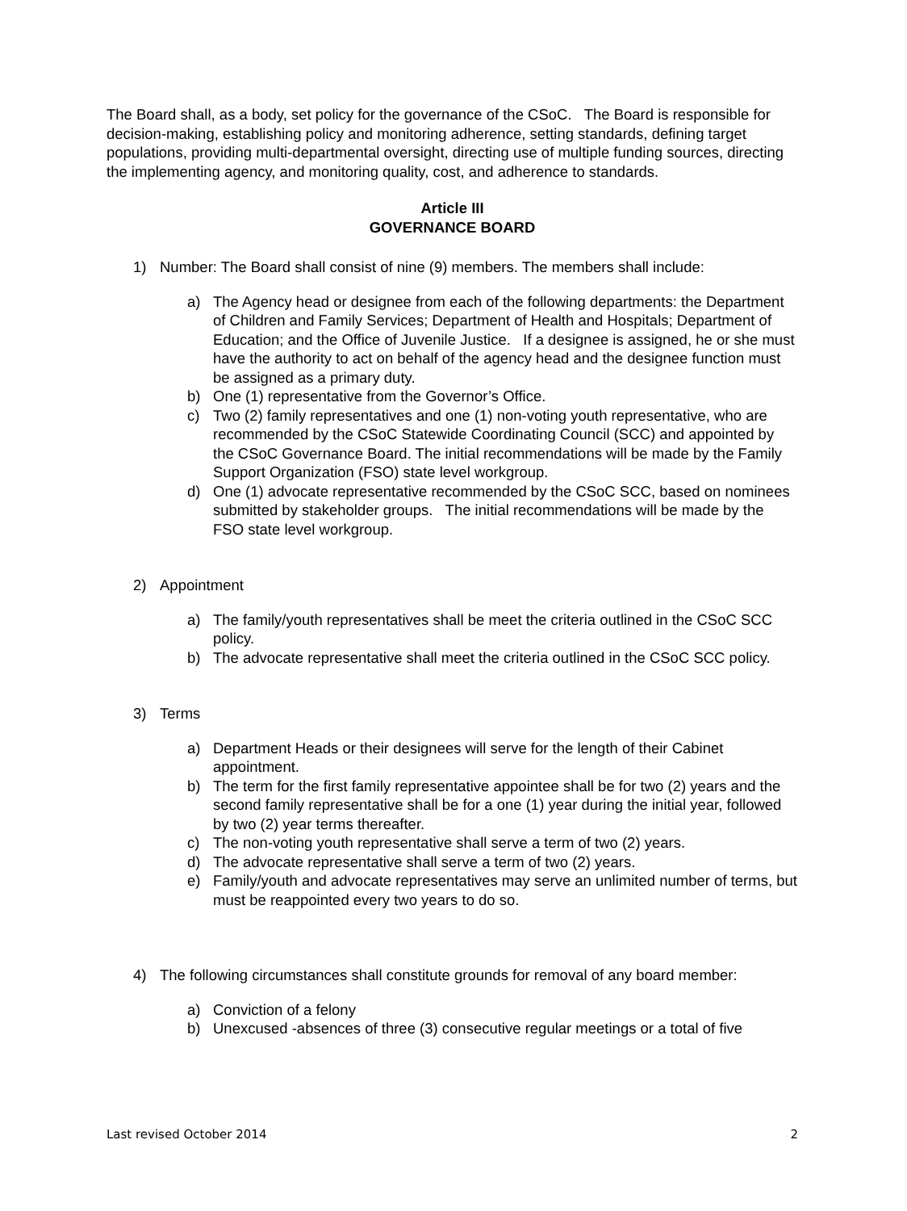The Board shall, as a body, set policy for the governance of the CSoC. The Board is responsible for decision-making, establishing policy and monitoring adherence, setting standards, defining target populations, providing multi-departmental oversight, directing use of multiple funding sources, directing the implementing agency, and monitoring quality, cost, and adherence to standards.
Article III
GOVERNANCE BOARD
1) Number: The Board shall consist of nine (9) members. The members shall include:
a) The Agency head or designee from each of the following departments: the Department of Children and Family Services; Department of Health and Hospitals; Department of Education; and the Office of Juvenile Justice. If a designee is assigned, he or she must have the authority to act on behalf of the agency head and the designee function must be assigned as a primary duty.
b) One (1) representative from the Governor’s Office.
c) Two (2) family representatives and one (1) non-voting youth representative, who are recommended by the CSoC Statewide Coordinating Council (SCC) and appointed by the CSoC Governance Board. The initial recommendations will be made by the Family Support Organization (FSO) state level workgroup.
d) One (1) advocate representative recommended by the CSoC SCC, based on nominees submitted by stakeholder groups. The initial recommendations will be made by the FSO state level workgroup.
2) Appointment
a) The family/youth representatives shall be meet the criteria outlined in the CSoC SCC policy.
b) The advocate representative shall meet the criteria outlined in the CSoC SCC policy.
3) Terms
a) Department Heads or their designees will serve for the length of their Cabinet appointment.
b) The term for the first family representative appointee shall be for two (2) years and the second family representative shall be for a one (1) year during the initial year, followed by two (2) year terms thereafter.
c) The non-voting youth representative shall serve a term of two (2) years.
d) The advocate representative shall serve a term of two (2) years.
e) Family/youth and advocate representatives may serve an unlimited number of terms, but must be reappointed every two years to do so.
4) The following circumstances shall constitute grounds for removal of any board member:
a) Conviction of a felony
b) Unexcused -absences of three (3) consecutive regular meetings or a total of five
Last revised October 2014 2